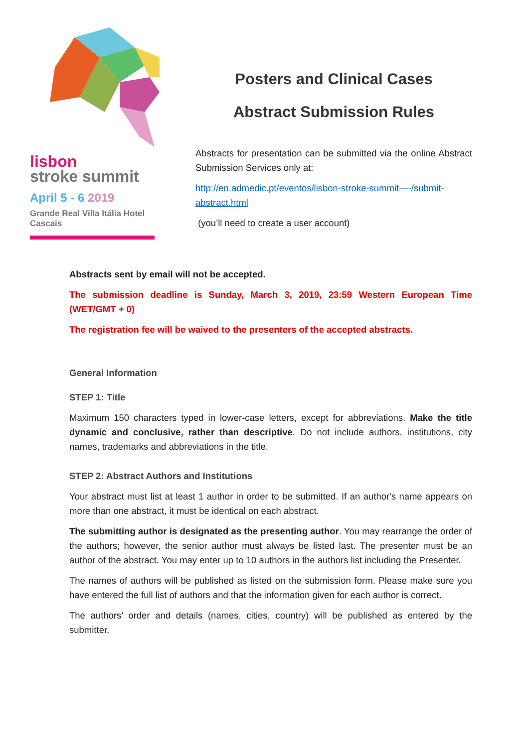lisbon
stroke summit
April 5 - 6 2019
Grande Real Villa Itália Hotel
Cascais
Posters and Clinical Cases
Abstract Submission Rules
Abstracts for presentation can be submitted via the online Abstract Submission Services only at:
http://en.admedic.pt/eventos/lisbon-stroke-summit----/submit-abstract.html
(you’ll need to create a user account)
Abstracts sent by email will not be accepted.
The submission deadline is Sunday, March 3, 2019, 23:59 Western European Time (WET/GMT + 0)
The registration fee will be waived to the presenters of the accepted abstracts.
General Information
STEP 1: Title
Maximum 150 characters typed in lower-case letters, except for abbreviations. Make the title dynamic and conclusive, rather than descriptive. Do not include authors, institutions, city names, trademarks and abbreviations in the title.
STEP 2: Abstract Authors and Institutions
Your abstract must list at least 1 author in order to be submitted. If an author's name appears on more than one abstract, it must be identical on each abstract.
The submitting author is designated as the presenting author. You may rearrange the order of the authors; however, the senior author must always be listed last. The presenter must be an author of the abstract. You may enter up to 10 authors in the authors list including the Presenter.
The names of authors will be published as listed on the submission form. Please make sure you have entered the full list of authors and that the information given for each author is correct.
The authors’ order and details (names, cities, country) will be published as entered by the submitter.